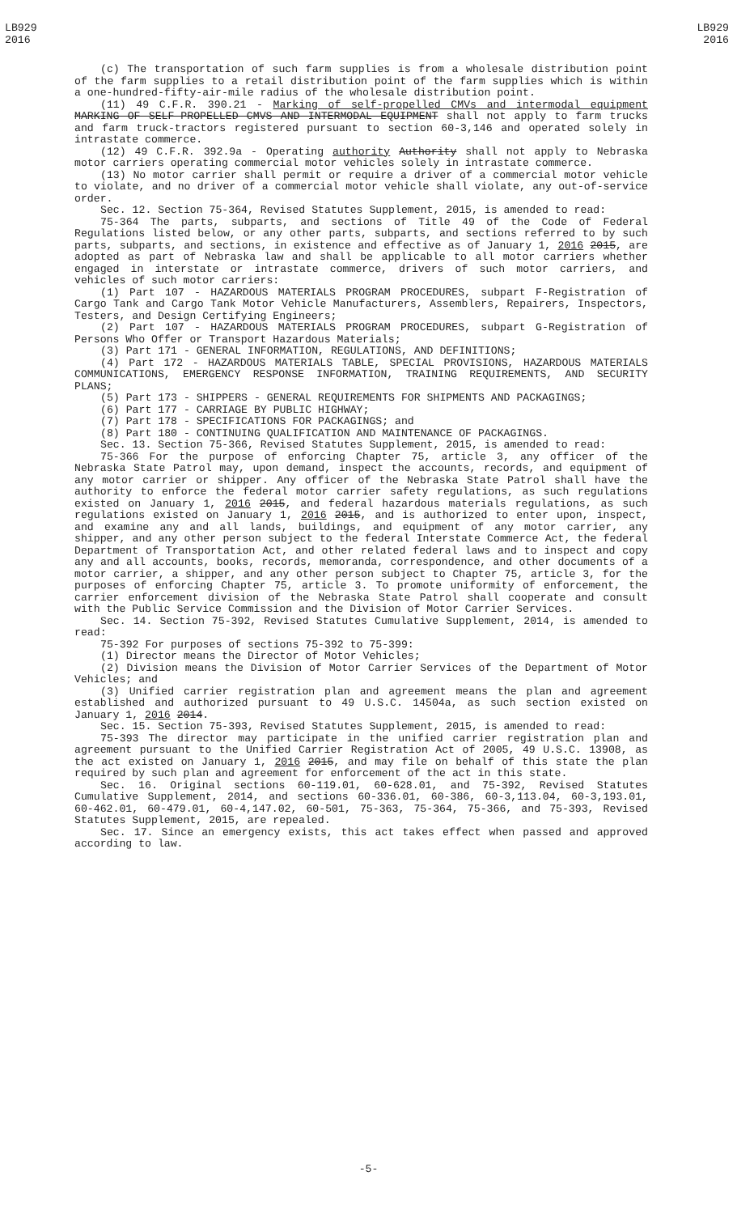LB929
2016
LB929
2016
(c) The transportation of such farm supplies is from a wholesale distribution point of the farm supplies to a retail distribution point of the farm supplies which is within a one-hundred-fifty-air-mile radius of the wholesale distribution point.
(11) 49 C.F.R. 390.21 - Marking of self-propelled CMVs and intermodal equipment MARKING OF SELF-PROPELLED CMVS AND INTERMODAL EQUIPMENT shall not apply to farm trucks and farm truck-tractors registered pursuant to section 60-3,146 and operated solely in intrastate commerce.
(12) 49 C.F.R. 392.9a - Operating authority Authority shall not apply to Nebraska motor carriers operating commercial motor vehicles solely in intrastate commerce.
(13) No motor carrier shall permit or require a driver of a commercial motor vehicle to violate, and no driver of a commercial motor vehicle shall violate, any out-of-service order.
Sec. 12. Section 75-364, Revised Statutes Supplement, 2015, is amended to read:
75-364 The parts, subparts, and sections of Title 49 of the Code of Federal Regulations listed below, or any other parts, subparts, and sections referred to by such parts, subparts, and sections, in existence and effective as of January 1, 2016 2015, are adopted as part of Nebraska law and shall be applicable to all motor carriers whether engaged in interstate or intrastate commerce, drivers of such motor carriers, and vehicles of such motor carriers:
(1) Part 107 - HAZARDOUS MATERIALS PROGRAM PROCEDURES, subpart F-Registration of Cargo Tank and Cargo Tank Motor Vehicle Manufacturers, Assemblers, Repairers, Inspectors, Testers, and Design Certifying Engineers;
(2) Part 107 - HAZARDOUS MATERIALS PROGRAM PROCEDURES, subpart G-Registration of Persons Who Offer or Transport Hazardous Materials;
(3) Part 171 - GENERAL INFORMATION, REGULATIONS, AND DEFINITIONS;
(4) Part 172 - HAZARDOUS MATERIALS TABLE, SPECIAL PROVISIONS, HAZARDOUS MATERIALS COMMUNICATIONS, EMERGENCY RESPONSE INFORMATION, TRAINING REQUIREMENTS, AND SECURITY PLANS;
(5) Part 173 - SHIPPERS - GENERAL REQUIREMENTS FOR SHIPMENTS AND PACKAGINGS;
(6) Part 177 - CARRIAGE BY PUBLIC HIGHWAY;
(7) Part 178 - SPECIFICATIONS FOR PACKAGINGS; and
(8) Part 180 - CONTINUING QUALIFICATION AND MAINTENANCE OF PACKAGINGS.
Sec. 13. Section 75-366, Revised Statutes Supplement, 2015, is amended to read:
75-366 For the purpose of enforcing Chapter 75, article 3, any officer of the Nebraska State Patrol may, upon demand, inspect the accounts, records, and equipment of any motor carrier or shipper. Any officer of the Nebraska State Patrol shall have the authority to enforce the federal motor carrier safety regulations, as such regulations existed on January 1, 2016 2015, and federal hazardous materials regulations, as such regulations existed on January 1, 2016 2015, and is authorized to enter upon, inspect, and examine any and all lands, buildings, and equipment of any motor carrier, any shipper, and any other person subject to the federal Interstate Commerce Act, the federal Department of Transportation Act, and other related federal laws and to inspect and copy any and all accounts, books, records, memoranda, correspondence, and other documents of a motor carrier, a shipper, and any other person subject to Chapter 75, article 3, for the purposes of enforcing Chapter 75, article 3. To promote uniformity of enforcement, the carrier enforcement division of the Nebraska State Patrol shall cooperate and consult with the Public Service Commission and the Division of Motor Carrier Services.
Sec. 14. Section 75-392, Revised Statutes Cumulative Supplement, 2014, is amended to read:
75-392 For purposes of sections 75-392 to 75-399:
(1) Director means the Director of Motor Vehicles;
(2) Division means the Division of Motor Carrier Services of the Department of Motor Vehicles; and
(3) Unified carrier registration plan and agreement means the plan and agreement established and authorized pursuant to 49 U.S.C. 14504a, as such section existed on January 1, 2016 2014.
Sec. 15. Section 75-393, Revised Statutes Supplement, 2015, is amended to read:
75-393 The director may participate in the unified carrier registration plan and agreement pursuant to the Unified Carrier Registration Act of 2005, 49 U.S.C. 13908, as the act existed on January 1, 2016 2015, and may file on behalf of this state the plan required by such plan and agreement for enforcement of the act in this state.
Sec. 16. Original sections 60-119.01, 60-628.01, and 75-392, Revised Statutes Cumulative Supplement, 2014, and sections 60-336.01, 60-386, 60-3,113.04, 60-3,193.01, 60-462.01, 60-479.01, 60-4,147.02, 60-501, 75-363, 75-364, 75-366, and 75-393, Revised Statutes Supplement, 2015, are repealed.
Sec. 17. Since an emergency exists, this act takes effect when passed and approved according to law.
-5-